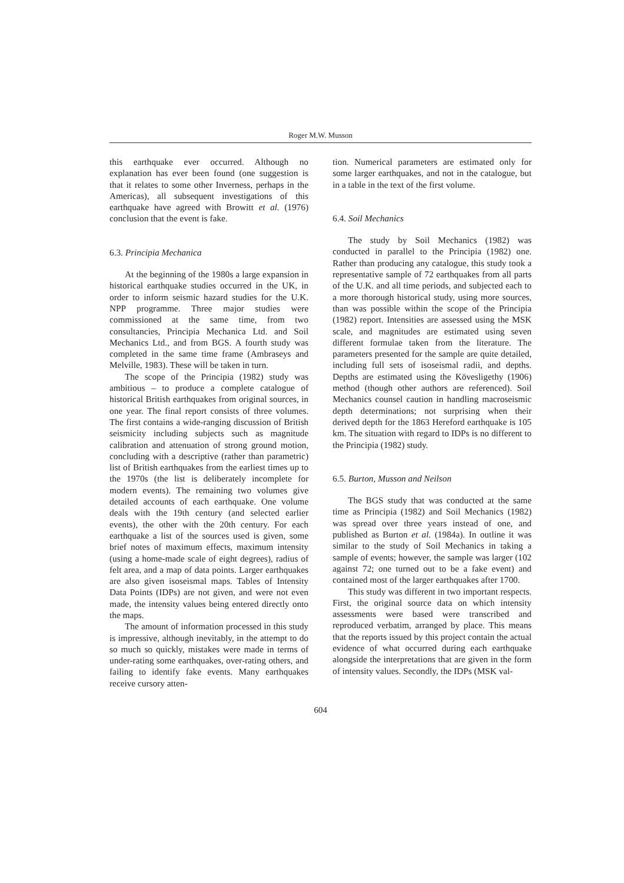Roger M.W. Musson
this earthquake ever occurred. Although no explanation has ever been found (one suggestion is that it relates to some other Inverness, perhaps in the Americas), all subsequent investigations of this earthquake have agreed with Browitt et al. (1976) conclusion that the event is fake.
6.3. Principia Mechanica
At the beginning of the 1980s a large expansion in historical earthquake studies occurred in the UK, in order to inform seismic hazard studies for the U.K. NPP programme. Three major studies were commissioned at the same time, from two consultancies, Principia Mechanica Ltd. and Soil Mechanics Ltd., and from BGS. A fourth study was completed in the same time frame (Ambraseys and Melville, 1983). These will be taken in turn.
The scope of the Principia (1982) study was ambitious – to produce a complete catalogue of historical British earthquakes from original sources, in one year. The final report consists of three volumes. The first contains a wide-ranging discussion of British seismicity including subjects such as magnitude calibration and attenuation of strong ground motion, concluding with a descriptive (rather than parametric) list of British earthquakes from the earliest times up to the 1970s (the list is deliberately incomplete for modern events). The remaining two volumes give detailed accounts of each earthquake. One volume deals with the 19th century (and selected earlier events), the other with the 20th century. For each earthquake a list of the sources used is given, some brief notes of maximum effects, maximum intensity (using a home-made scale of eight degrees), radius of felt area, and a map of data points. Larger earthquakes are also given isoseismal maps. Tables of Intensity Data Points (IDPs) are not given, and were not even made, the intensity values being entered directly onto the maps.
The amount of information processed in this study is impressive, although inevitably, in the attempt to do so much so quickly, mistakes were made in terms of under-rating some earthquakes, over-rating others, and failing to identify fake events. Many earthquakes receive cursory atten-
tion. Numerical parameters are estimated only for some larger earthquakes, and not in the catalogue, but in a table in the text of the first volume.
6.4. Soil Mechanics
The study by Soil Mechanics (1982) was conducted in parallel to the Principia (1982) one. Rather than producing any catalogue, this study took a representative sample of 72 earthquakes from all parts of the U.K. and all time periods, and subjected each to a more thorough historical study, using more sources, than was possible within the scope of the Principia (1982) report. Intensities are assessed using the MSK scale, and magnitudes are estimated using seven different formulae taken from the literature. The parameters presented for the sample are quite detailed, including full sets of isoseismal radii, and depths. Depths are estimated using the Kövesligethy (1906) method (though other authors are referenced). Soil Mechanics counsel caution in handling macroseismic depth determinations; not surprising when their derived depth for the 1863 Hereford earthquake is 105 km. The situation with regard to IDPs is no different to the Principia (1982) study.
6.5. Burton, Musson and Neilson
The BGS study that was conducted at the same time as Principia (1982) and Soil Mechanics (1982) was spread over three years instead of one, and published as Burton et al. (1984a). In outline it was similar to the study of Soil Mechanics in taking a sample of events; however, the sample was larger (102 against 72; one turned out to be a fake event) and contained most of the larger earthquakes after 1700.
This study was different in two important respects. First, the original source data on which intensity assessments were based were transcribed and reproduced verbatim, arranged by place. This means that the reports issued by this project contain the actual evidence of what occurred during each earthquake alongside the interpretations that are given in the form of intensity values. Secondly, the IDPs (MSK val-
604